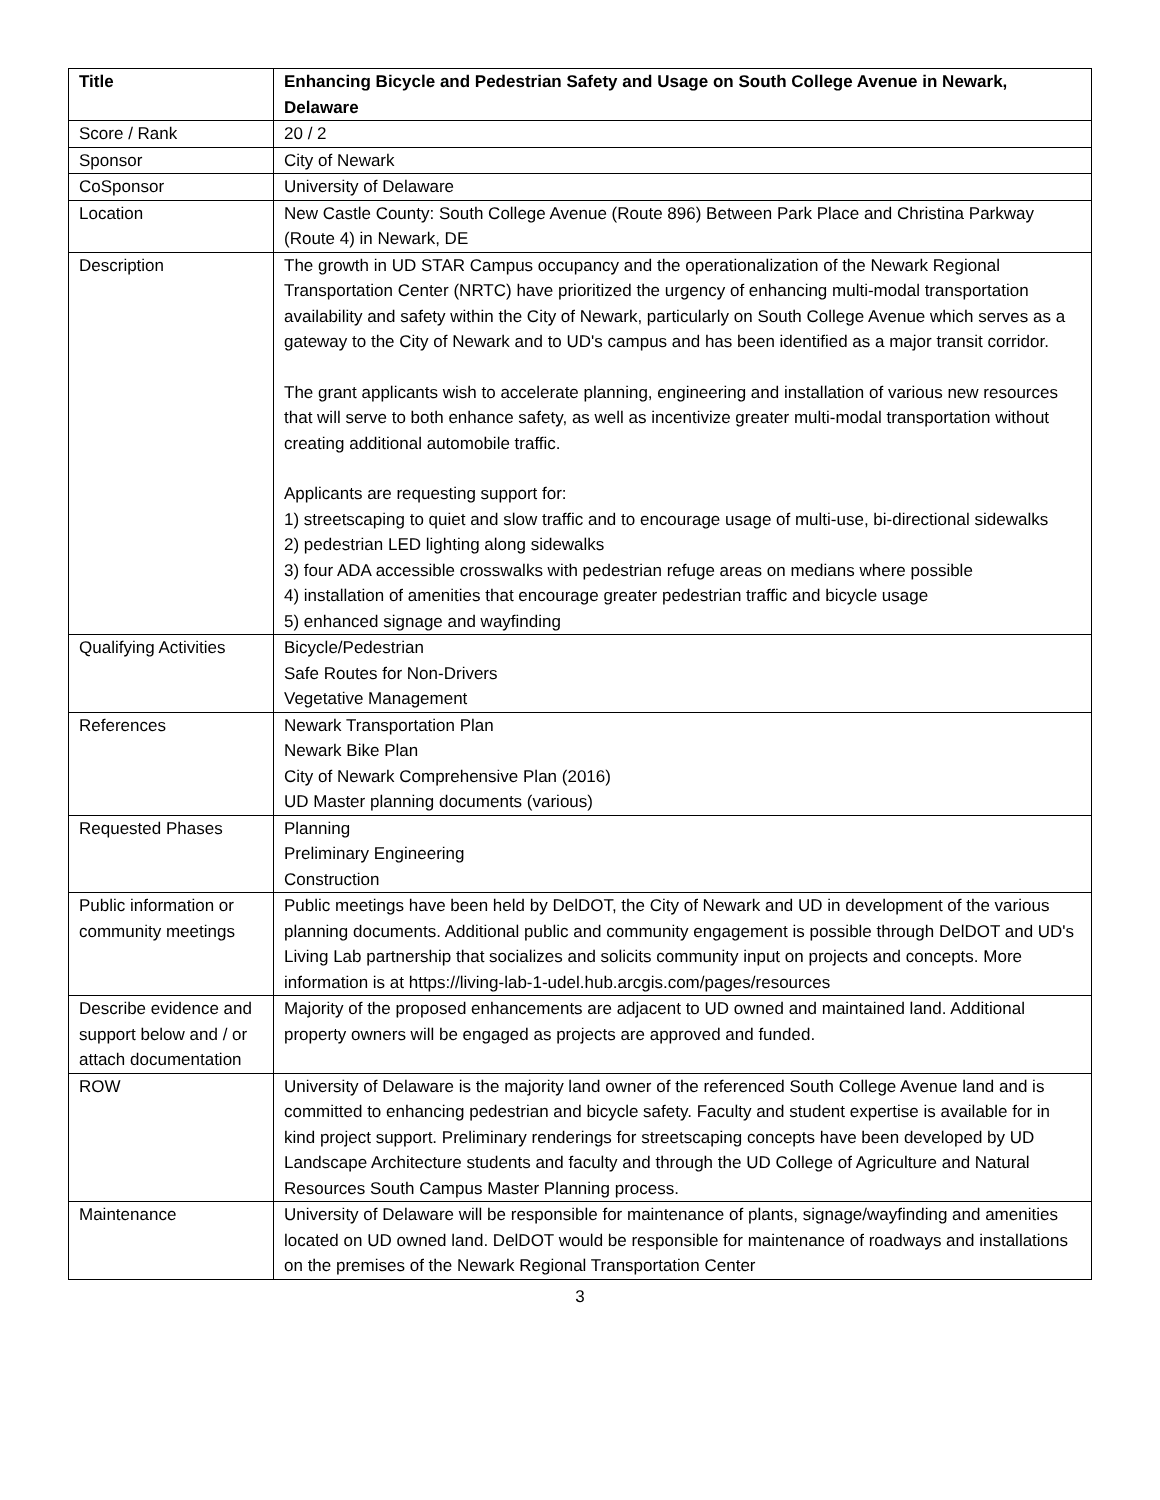| Title | Enhancing Bicycle and Pedestrian Safety and Usage on South College Avenue in Newark, Delaware |
| Score / Rank | 20 / 2 |
| Sponsor | City of Newark |
| CoSponsor | University of Delaware |
| Location | New Castle County: South College Avenue (Route 896) Between Park Place and Christina Parkway (Route 4) in Newark, DE |
| Description | The growth in UD STAR Campus occupancy and the operationalization of the Newark Regional Transportation Center (NRTC) have prioritized the urgency of enhancing multi-modal transportation availability and safety within the City of Newark, particularly on South College Avenue which serves as a gateway to the City of Newark and to UD's campus and has been identified as a major transit corridor. The grant applicants wish to accelerate planning, engineering and installation of various new resources that will serve to both enhance safety, as well as incentivize greater multi-modal transportation without creating additional automobile traffic. Applicants are requesting support for: 1) streetscaping to quiet and slow traffic and to encourage usage of multi-use, bi-directional sidewalks 2) pedestrian LED lighting along sidewalks 3) four ADA accessible crosswalks with pedestrian refuge areas on medians where possible 4) installation of amenities that encourage greater pedestrian traffic and bicycle usage 5) enhanced signage and wayfinding |
| Qualifying Activities | Bicycle/Pedestrian Safe Routes for Non-Drivers Vegetative Management |
| References | Newark Transportation Plan Newark Bike Plan City of Newark Comprehensive Plan (2016) UD Master planning documents (various) |
| Requested Phases | Planning Preliminary Engineering Construction |
| Public information or community meetings | Public meetings have been held by DelDOT, the City of Newark and UD in development of the various planning documents. Additional public and community engagement is possible through DelDOT and UD's Living Lab partnership that socializes and solicits community input on projects and concepts. More information is at https://living-lab-1-udel.hub.arcgis.com/pages/resources |
| Describe evidence and support below and / or attach documentation | Majority of the proposed enhancements are adjacent to UD owned and maintained land. Additional property owners will be engaged as projects are approved and funded. |
| ROW | University of Delaware is the majority land owner of the referenced South College Avenue land and is committed to enhancing pedestrian and bicycle safety. Faculty and student expertise is available for in kind project support. Preliminary renderings for streetscaping concepts have been developed by UD Landscape Architecture students and faculty and through the UD College of Agriculture and Natural Resources South Campus Master Planning process. |
| Maintenance | University of Delaware will be responsible for maintenance of plants, signage/wayfinding and amenities located on UD owned land. DelDOT would be responsible for maintenance of roadways and installations on the premises of the Newark Regional Transportation Center |
3